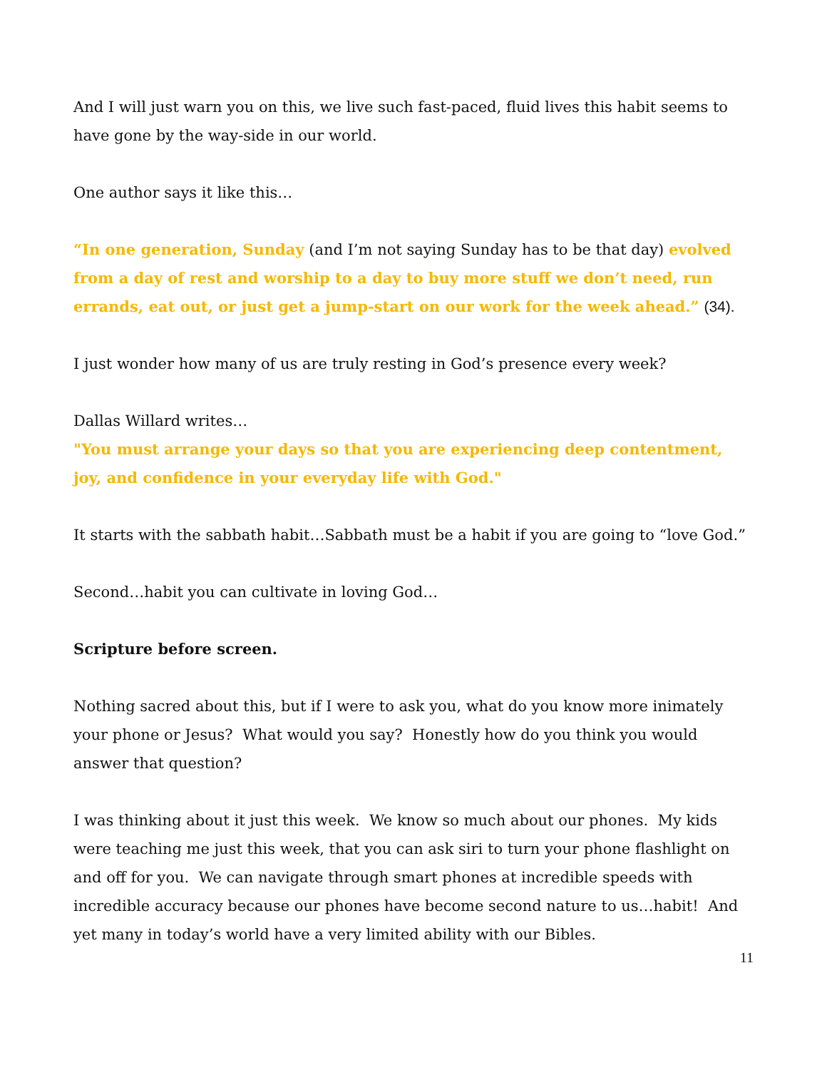And I will just warn you on this, we live such fast-paced, fluid lives this habit seems to have gone by the way-side in our world.
One author says it like this…
“In one generation, Sunday (and I’m not saying Sunday has to be that day) evolved from a day of rest and worship to a day to buy more stuff we don’t need, run errands, eat out, or just get a jump-start on our work for the week ahead.” (34).
I just wonder how many of us are truly resting in God’s presence every week?
Dallas Willard writes…
"You must arrange your days so that you are experiencing deep contentment, joy, and confidence in your everyday life with God."
It starts with the sabbath habit…Sabbath must be a habit if you are going to “love God.”
Second…habit you can cultivate in loving God…
Scripture before screen.
Nothing sacred about this, but if I were to ask you, what do you know more inimately your phone or Jesus? What would you say? Honestly how do you think you would answer that question?
I was thinking about it just this week. We know so much about our phones. My kids were teaching me just this week, that you can ask siri to turn your phone flashlight on and off for you. We can navigate through smart phones at incredible speeds with incredible accuracy because our phones have become second nature to us…habit! And yet many in today’s world have a very limited ability with our Bibles.
11